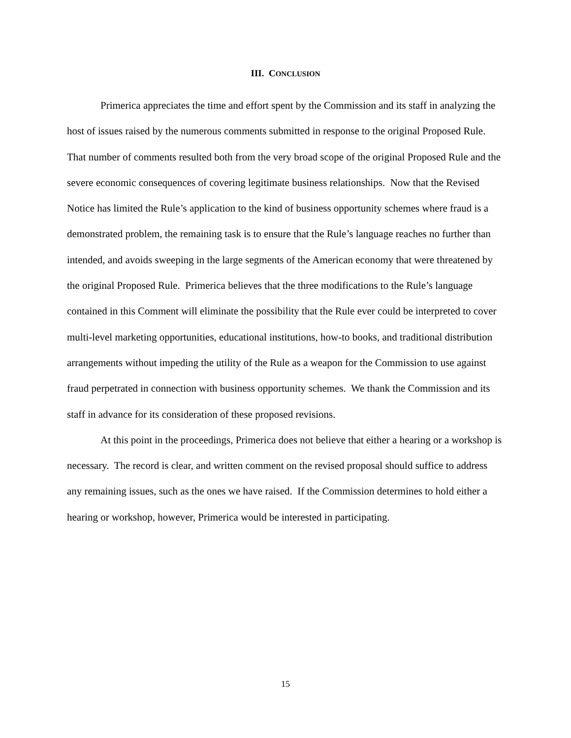III. CONCLUSION
Primerica appreciates the time and effort spent by the Commission and its staff in analyzing the host of issues raised by the numerous comments submitted in response to the original Proposed Rule. That number of comments resulted both from the very broad scope of the original Proposed Rule and the severe economic consequences of covering legitimate business relationships. Now that the Revised Notice has limited the Rule’s application to the kind of business opportunity schemes where fraud is a demonstrated problem, the remaining task is to ensure that the Rule’s language reaches no further than intended, and avoids sweeping in the large segments of the American economy that were threatened by the original Proposed Rule. Primerica believes that the three modifications to the Rule’s language contained in this Comment will eliminate the possibility that the Rule ever could be interpreted to cover multi-level marketing opportunities, educational institutions, how-to books, and traditional distribution arrangements without impeding the utility of the Rule as a weapon for the Commission to use against fraud perpetrated in connection with business opportunity schemes. We thank the Commission and its staff in advance for its consideration of these proposed revisions.
At this point in the proceedings, Primerica does not believe that either a hearing or a workshop is necessary. The record is clear, and written comment on the revised proposal should suffice to address any remaining issues, such as the ones we have raised. If the Commission determines to hold either a hearing or workshop, however, Primerica would be interested in participating.
15